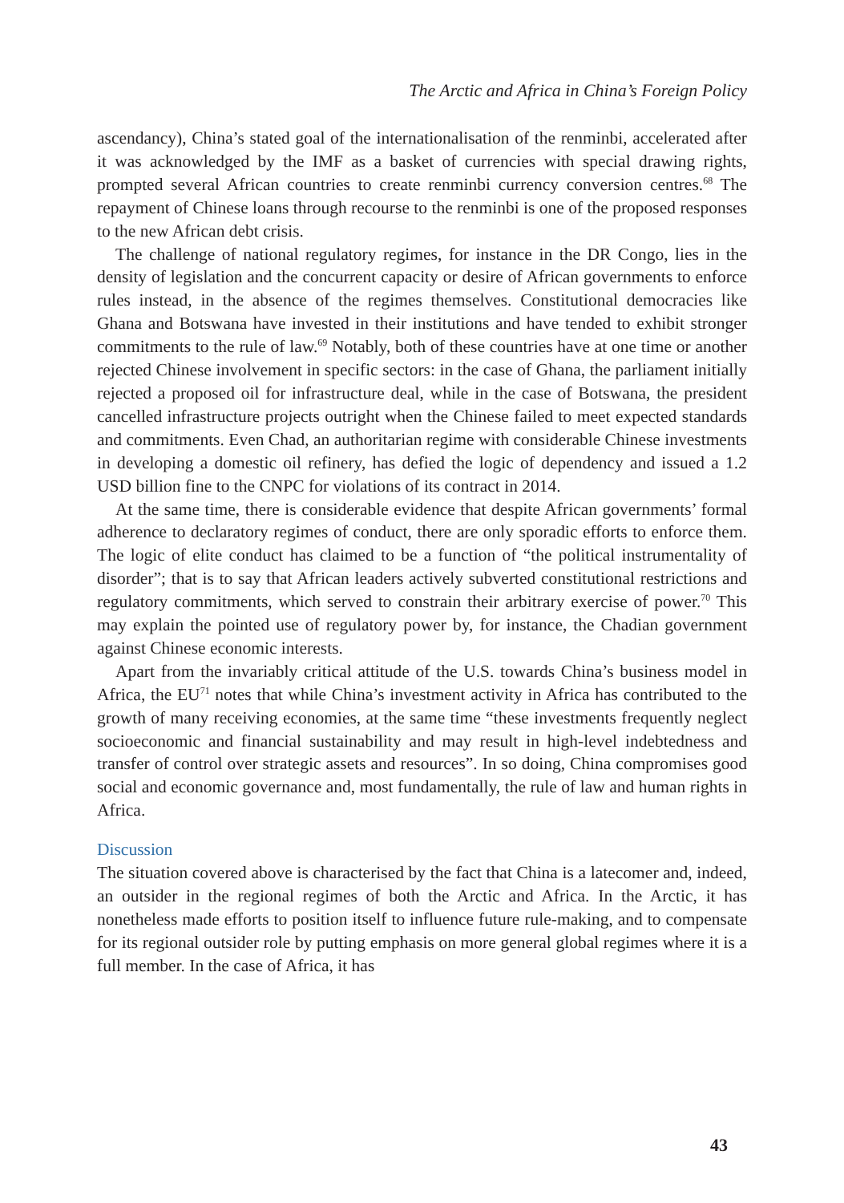The Arctic and Africa in China’s Foreign Policy
ascendancy), China’s stated goal of the internationalisation of the renminbi, accelerated after it was acknowledged by the IMF as a basket of currencies with special drawing rights, prompted several African countries to create renminbi currency conversion centres.<sup>68</sup> The repayment of Chinese loans through recourse to the renminbi is one of the proposed responses to the new African debt crisis.
The challenge of national regulatory regimes, for instance in the DR Congo, lies in the density of legislation and the concurrent capacity or desire of African governments to enforce rules instead, in the absence of the regimes themselves. Constitutional democracies like Ghana and Botswana have invested in their institutions and have tended to exhibit stronger commitments to the rule of law.<sup>69</sup> Notably, both of these countries have at one time or another rejected Chinese involvement in specific sectors: in the case of Ghana, the parliament initially rejected a proposed oil for infrastructure deal, while in the case of Botswana, the president cancelled infrastructure projects outright when the Chinese failed to meet expected standards and commitments. Even Chad, an authoritarian regime with considerable Chinese investments in developing a domestic oil refinery, has defied the logic of dependency and issued a 1.2 USD billion fine to the CNPC for violations of its contract in 2014.
At the same time, there is considerable evidence that despite African governments’ formal adherence to declaratory regimes of conduct, there are only sporadic efforts to enforce them. The logic of elite conduct has claimed to be a function of “the political instrumentality of disorder”; that is to say that African leaders actively subverted constitutional restrictions and regulatory commitments, which served to constrain their arbitrary exercise of power.<sup>70</sup> This may explain the pointed use of regulatory power by, for instance, the Chadian government against Chinese economic interests.
Apart from the invariably critical attitude of the U.S. towards China’s business model in Africa, the EU<sup>71</sup> notes that while China’s investment activity in Africa has contributed to the growth of many receiving economies, at the same time “these investments frequently neglect socioeconomic and financial sustainability and may result in high-level indebtedness and transfer of control over strategic assets and resources”. In so doing, China compromises good social and economic governance and, most fundamentally, the rule of law and human rights in Africa.
Discussion
The situation covered above is characterised by the fact that China is a latecomer and, indeed, an outsider in the regional regimes of both the Arctic and Africa. In the Arctic, it has nonetheless made efforts to position itself to influence future rule-making, and to compensate for its regional outsider role by putting emphasis on more general global regimes where it is a full member. In the case of Africa, it has
43